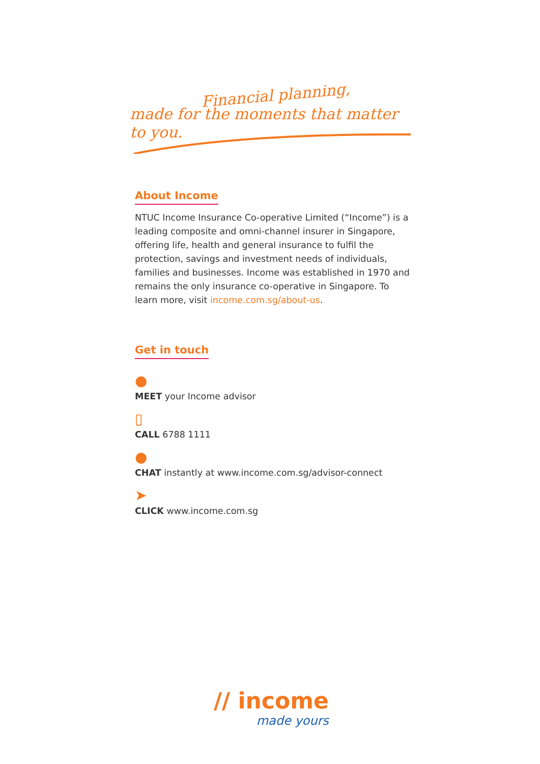Financial planning,
made for the moments that matter to you.
About Income
NTUC Income Insurance Co-operative Limited (“Income”) is a leading composite and omni-channel insurer in Singapore, offering life, health and general insurance to fulfil the protection, savings and investment needs of individuals, families and businesses. Income was established in 1970 and remains the only insurance co-operative in Singapore. To learn more, visit income.com.sg/about-us.
Get in touch
●
MEET your Income advisor
▯
CALL 6788 1111
●
CHAT instantly at www.income.com.sg/advisor-connect
➤
CLICK www.income.com.sg
// income
made yours